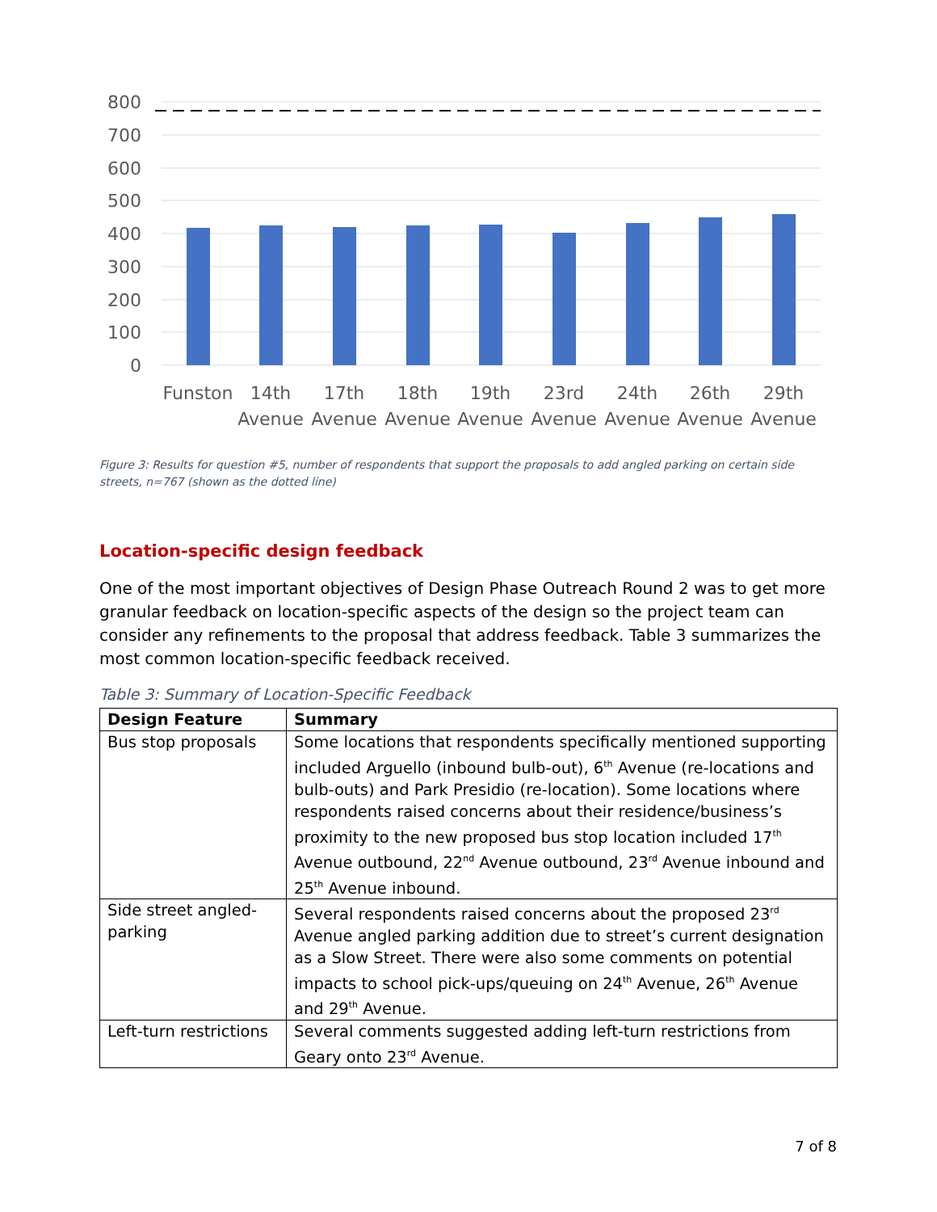800
700
600
500
400
300
200
100
0
Funston
14th
17th
18th
19th
23rd
24th
26th
29th
Avenue
Avenue
Avenue
Avenue
Avenue
Avenue
Avenue
Avenue
Figure 3: Results for question #5, number of respondents that support the proposals to add angled parking on certain side streets, n=767 (shown as the dotted line)
Location-specific design feedback
One of the most important objectives of Design Phase Outreach Round 2 was to get more granular feedback on location-specific aspects of the design so the project team can consider any refinements to the proposal that address feedback. Table 3 summarizes the most common location-specific feedback received.
Table 3: Summary of Location-Specific Feedback
| Design Feature | Summary |
| --- | --- |
| Bus stop proposals | Some locations that respondents specifically mentioned supporting included Arguello (inbound bulb-out), 6<sup>th</sup> Avenue (re-locations and bulb-outs) and Park Presidio (re-location). Some locations where respondents raised concerns about their residence/business’s proximity to the new proposed bus stop location included 17<sup>th</sup> Avenue outbound, 22<sup>nd</sup> Avenue outbound, 23<sup>rd</sup> Avenue inbound and 25<sup>th</sup> Avenue inbound. |
| Side street angled-parking | Several respondents raised concerns about the proposed 23<sup>rd</sup> Avenue angled parking addition due to street’s current designation as a Slow Street. There were also some comments on potential impacts to school pick-ups/queuing on 24<sup>th</sup> Avenue, 26<sup>th</sup> Avenue and 29<sup>th</sup> Avenue. |
| Left-turn restrictions | Several comments suggested adding left-turn restrictions from Geary onto 23<sup>rd</sup> Avenue. |
7 of 8